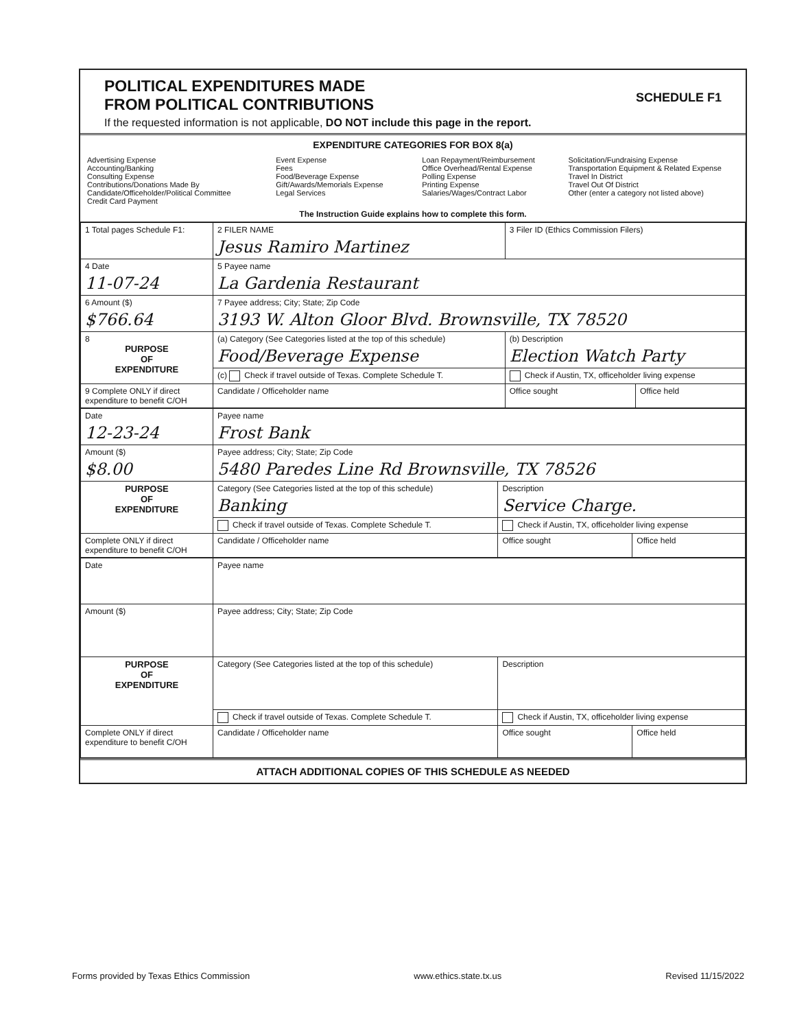POLITICAL EXPENDITURES MADE
FROM POLITICAL CONTRIBUTIONS
SCHEDULE F1
If the requested information is not applicable, DO NOT include this page in the report.
EXPENDITURE CATEGORIES FOR BOX 8(a)
Advertising Expense
Accounting/Banking
Consulting Expense
Contributions/Donations Made By Candidate/Officeholder/Political Committee
Credit Card Payment
Event Expense
Fees
Food/Beverage Expense
Gift/Awards/Memorials Expense
Legal Services
Loan Repayment/Reimbursement
Office Overhead/Rental Expense
Polling Expense
Printing Expense
Salaries/Wages/Contract Labor
Solicitation/Fundraising Expense
Transportation Equipment & Related Expense
Travel In District
Travel Out Of District
Other (enter a category not listed above)
The Instruction Guide explains how to complete this form.
| 1 Total pages Schedule F1: | 2 FILER NAME Jesus Ramiro Martinez | 3 Filer ID (Ethics Commission Filers) | |
| 4 Date 11-07-24 | 5 Payee name La Gardenia Restaurant | | |
| 6 Amount ($) $766.64 | 7 Payee address; City; State; Zip Code 3193 W. Alton Gloor Blvd. Brownsville, TX 78520 | | |
| 8 PURPOSE OF EXPENDITURE | (a) Category (See Categories listed at the top of this schedule) Food/Beverage Expense | (b) Description Election Watch Party | |
| | (c) Check if travel outside of Texas. Complete Schedule T. | Check if Austin, TX, officeholder living expense | |
| 9 Complete ONLY if direct expenditure to benefit C/OH | Candidate / Officeholder name | Office sought | Office held |
| Date 12-23-24 | Payee name Frost Bank | | |
| Amount ($) $8.00 | Payee address; City; State; Zip Code 5480 Paredes Line Rd Brownsville, TX 78526 | | |
| PURPOSE OF EXPENDITURE | Category (See Categories listed at the top of this schedule) Banking | Description Service Charge. | |
| | Check if travel outside of Texas. Complete Schedule T. | Check if Austin, TX, officeholder living expense | |
| Complete ONLY if direct expenditure to benefit C/OH | Candidate / Officeholder name | Office sought | Office held |
| Date | Payee name | | |
| Amount ($) | Payee address; City; State; Zip Code | | |
| PURPOSE OF EXPENDITURE | Category (See Categories listed at the top of this schedule) | Description | |
| | Check if travel outside of Texas. Complete Schedule T. | Check if Austin, TX, officeholder living expense | |
| Complete ONLY if direct expenditure to benefit C/OH | Candidate / Officeholder name | Office sought | Office held |
ATTACH ADDITIONAL COPIES OF THIS SCHEDULE AS NEEDED
Forms provided by Texas Ethics Commission www.ethics.state.tx.us Revised 11/15/2022